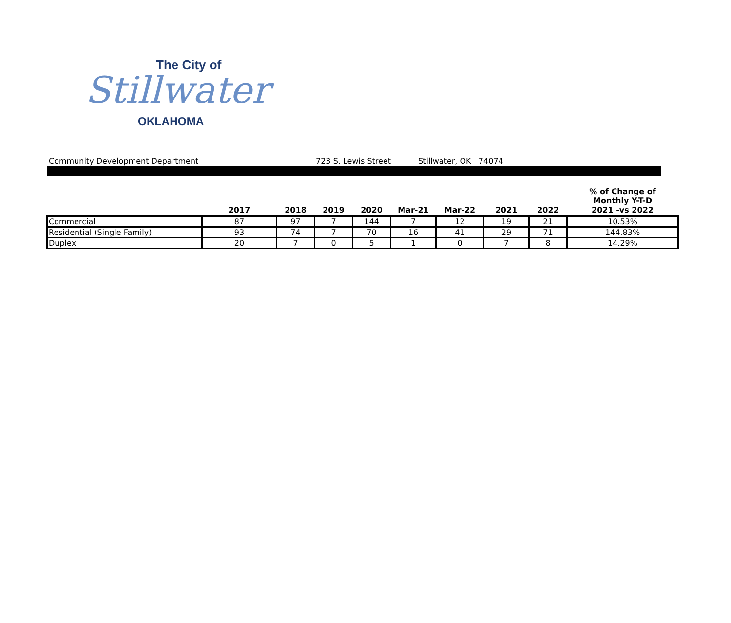The City of
Stillwater
OKLAHOMA
Community Development Department 723 S. Lewis Street Stillwater, OK 74074
| | 2017 | 2018 | 2019 | 2020 | Mar-21 | Mar-22 | 2021 | 2022 | % of Change of Monthly Y-T-D 2021 -vs 2022 |
| --- | --- | --- | --- | --- | --- | --- | --- | --- | --- |
| Commercial | 87 | 97 | 7 | 144 | 7 | 12 | 19 | 21 | 10.53% |
| Residential (Single Family) | 93 | 74 | 7 | 70 | 16 | 41 | 29 | 71 | 144.83% |
| Duplex | 20 | 7 | 0 | 5 | 1 | 0 | 7 | 8 | 14.29% |